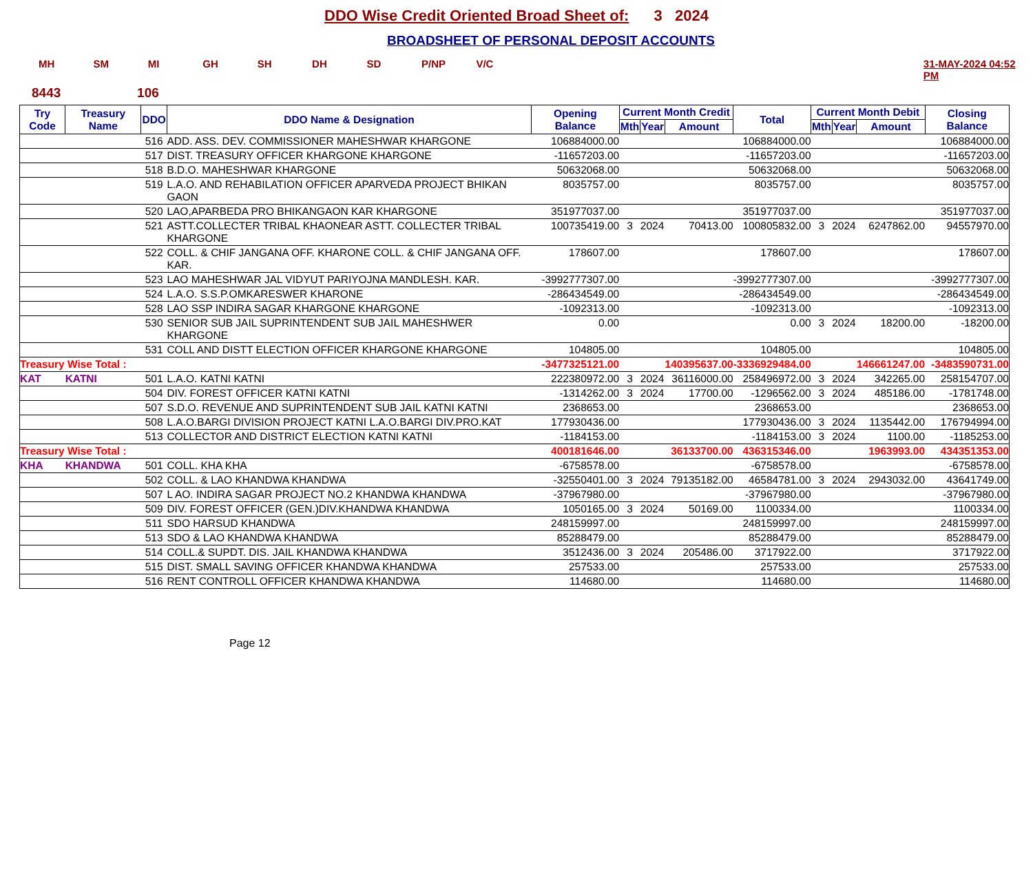DDO Wise Credit Oriented Broad Sheet of: 3 2024
BROADSHEET OF PERSONAL DEPOSIT ACCOUNTS
MH SM MI GH SH DH SD P/NP V/C 31-MAY-2024 04:52 PM
8443 106
| Try Code | Treasury Name | DDO | DDO Name & Designation | Opening Balance | Current Month Credit | | | Total | Current Month Debit | | | Closing Balance |
| --- | --- | --- | --- | --- | --- | --- | --- | --- | --- | --- | --- | --- |
| | | | | | Mth | Year | Amount | | Mth | Year | Amount | |
| | | 516 | ADD. ASS. DEV. COMMISSIONER MAHESHWAR KHARGONE | 106884000.00 | | | | 106884000.00 | | | | 106884000.00 |
| | | 517 | DIST. TREASURY OFFICER KHARGONE KHARGONE | -11657203.00 | | | | -11657203.00 | | | | -11657203.00 |
| | | 518 | B.D.O. MAHESHWAR KHARGONE | 50632068.00 | | | | 50632068.00 | | | | 50632068.00 |
| | | 519 | L.A.O. AND REHABILATION OFFICER APARVEDA PROJECT BHIKAN GAON | 8035757.00 | | | | 8035757.00 | | | | 8035757.00 |
| | | 520 | LAO,APARBEDA PRO BHIKANGAON KAR KHARGONE | 351977037.00 | | | | 351977037.00 | | | | 351977037.00 |
| | | 521 | ASTT.COLLECTER TRIBAL KHAONEAR ASTT. COLLECTER TRIBAL KHARGONE | 100735419.00 | 3 | 2024 | 70413.00 | 100805832.00 | 3 | 2024 | 6247862.00 | 94557970.00 |
| | | 522 | COLL. & CHIF JANGANA OFF. KHARONE COLL. & CHIF JANGANA OFF. KAR. | 178607.00 | | | | 178607.00 | | | | 178607.00 |
| | | 523 | LAO MAHESHWAR JAL VIDYUT PARIYOJNA MANDLESH. KAR. | -3992777307.00 | | | | -3992777307.00 | | | | -3992777307.00 |
| | | 524 | L.A.O. S.S.P.OMKARESWER KHARONE | -286434549.00 | | | | -286434549.00 | | | | -286434549.00 |
| | | 528 | LAO SSP INDIRA SAGAR KHARGONE KHARGONE | -1092313.00 | | | | -1092313.00 | | | | -1092313.00 |
| | | 530 | SENIOR SUB JAIL SUPRINTENDENT SUB JAIL MAHESHWER KHARGONE | 0.00 | | | | 0.00 | 3 | 2024 | 18200.00 | -18200.00 |
| | | 531 | COLL AND DISTT ELECTION OFFICER KHARGONE KHARGONE | 104805.00 | | | | 104805.00 | | | | 104805.00 |
| Treasury Wise Total : | | | | -3477325121.00 | | | 140395637.00 | -3336929484.00 | | | 146661247.00 | -3483590731.00 |
| KAT | KATNI | 501 | L.A.O. KATNI KATNI | 222380972.00 | 3 | 2024 | 36116000.00 | 258496972.00 | 3 | 2024 | 342265.00 | 258154707.00 |
| | | 504 | DIV. FOREST OFFICER KATNI KATNI | -1314262.00 | 3 | 2024 | 17700.00 | -1296562.00 | 3 | 2024 | 485186.00 | -1781748.00 |
| | | 507 | S.D.O. REVENUE AND SUPRINTENDENT SUB JAIL KATNI KATNI | 2368653.00 | | | | 2368653.00 | | | | 2368653.00 |
| | | 508 | L.A.O.BARGI DIVISION PROJECT KATNI L.A.O.BARGI DIV.PRO.KAT | 177930436.00 | | | | 177930436.00 | 3 | 2024 | 1135442.00 | 176794994.00 |
| | | 513 | COLLECTOR AND DISTRICT ELECTION KATNI KATNI | -1184153.00 | | | | -1184153.00 | 3 | 2024 | 1100.00 | -1185253.00 |
| Treasury Wise Total : | | | | 400181646.00 | | | 36133700.00 | 436315346.00 | | | 1963993.00 | 434351353.00 |
| KHA | KHANDWA | 501 | COLL. KHA KHA | -6758578.00 | | | | -6758578.00 | | | | -6758578.00 |
| | | 502 | COLL. & LAO KHANDWA KHANDWA | -32550401.00 | 3 | 2024 | 79135182.00 | 46584781.00 | 3 | 2024 | 2943032.00 | 43641749.00 |
| | | 507 | L AO. INDIRA SAGAR PROJECT NO.2 KHANDWA KHANDWA | -37967980.00 | | | | -37967980.00 | | | | -37967980.00 |
| | | 509 | DIV. FOREST OFFICER (GEN.)DIV.KHANDWA KHANDWA | 1050165.00 | 3 | 2024 | 50169.00 | 1100334.00 | | | | 1100334.00 |
| | | 511 | SDO HARSUD KHANDWA | 248159997.00 | | | | 248159997.00 | | | | 248159997.00 |
| | | 513 | SDO & LAO KHANDWA KHANDWA | 85288479.00 | | | | 85288479.00 | | | | 85288479.00 |
| | | 514 | COLL.& SUPDT. DIS. JAIL KHANDWA KHANDWA | 3512436.00 | 3 | 2024 | 205486.00 | 3717922.00 | | | | 3717922.00 |
| | | 515 | DIST. SMALL SAVING OFFICER KHANDWA KHANDWA | 257533.00 | | | | 257533.00 | | | | 257533.00 |
| | | 516 | RENT CONTROLL OFFICER KHANDWA KHANDWA | 114680.00 | | | | 114680.00 | | | | 114680.00 |
Page 12